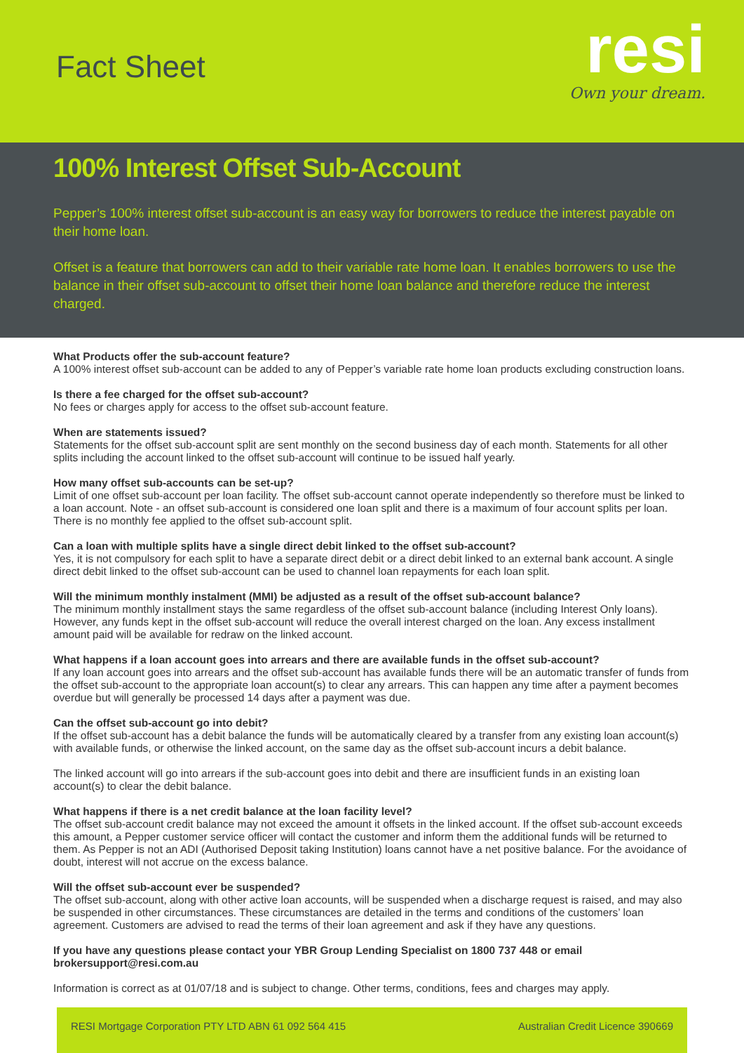Fact Sheet
resi
Own your dream.
100% Interest Offset Sub-Account
Pepper’s 100% interest offset sub-account is an easy way for borrowers to reduce the interest payable on their home loan.
Offset is a feature that borrowers can add to their variable rate home loan. It enables borrowers to use the balance in their offset sub-account to offset their home loan balance and therefore reduce the interest charged.
What Products offer the sub-account feature?
A 100% interest offset sub-account can be added to any of Pepper’s variable rate home loan products excluding construction loans.
Is there a fee charged for the offset sub-account?
No fees or charges apply for access to the offset sub-account feature.
When are statements issued?
Statements for the offset sub-account split are sent monthly on the second business day of each month. Statements for all other splits including the account linked to the offset sub-account will continue to be issued half yearly.
How many offset sub-accounts can be set-up?
Limit of one offset sub-account per loan facility. The offset sub-account cannot operate independently so therefore must be linked to a loan account. Note - an offset sub-account is considered one loan split and there is a maximum of four account splits per loan. There is no monthly fee applied to the offset sub-account split.
Can a loan with multiple splits have a single direct debit linked to the offset sub-account?
Yes, it is not compulsory for each split to have a separate direct debit or a direct debit linked to an external bank account. A single direct debit linked to the offset sub-account can be used to channel loan repayments for each loan split.
Will the minimum monthly instalment (MMI) be adjusted as a result of the offset sub-account balance?
The minimum monthly installment stays the same regardless of the offset sub-account balance (including Interest Only loans). However, any funds kept in the offset sub-account will reduce the overall interest charged on the loan. Any excess installment amount paid will be available for redraw on the linked account.
What happens if a loan account goes into arrears and there are available funds in the offset sub-account?
If any loan account goes into arrears and the offset sub-account has available funds there will be an automatic transfer of funds from the offset sub-account to the appropriate loan account(s) to clear any arrears. This can happen any time after a payment becomes overdue but will generally be processed 14 days after a payment was due.
Can the offset sub-account go into debit?
If the offset sub-account has a debit balance the funds will be automatically cleared by a transfer from any existing loan account(s) with available funds, or otherwise the linked account, on the same day as the offset sub-account incurs a debit balance.
The linked account will go into arrears if the sub-account goes into debit and there are insufficient funds in an existing loan account(s) to clear the debit balance.
What happens if there is a net credit balance at the loan facility level?
The offset sub-account credit balance may not exceed the amount it offsets in the linked account. If the offset sub-account exceeds this amount, a Pepper customer service officer will contact the customer and inform them the additional funds will be returned to them. As Pepper is not an ADI (Authorised Deposit taking Institution) loans cannot have a net positive balance. For the avoidance of doubt, interest will not accrue on the excess balance.
Will the offset sub-account ever be suspended?
The offset sub-account, along with other active loan accounts, will be suspended when a discharge request is raised, and may also be suspended in other circumstances. These circumstances are detailed in the terms and conditions of the customers’ loan agreement. Customers are advised to read the terms of their loan agreement and ask if they have any questions.
If you have any questions please contact your YBR Group Lending Specialist on 1800 737 448 or email brokersupport@resi.com.au
Information is correct as at 01/07/18 and is subject to change. Other terms, conditions, fees and charges may apply.
RESI Mortgage Corporation PTY LTD ABN 61 092 564 415 Australian Credit Licence 390669